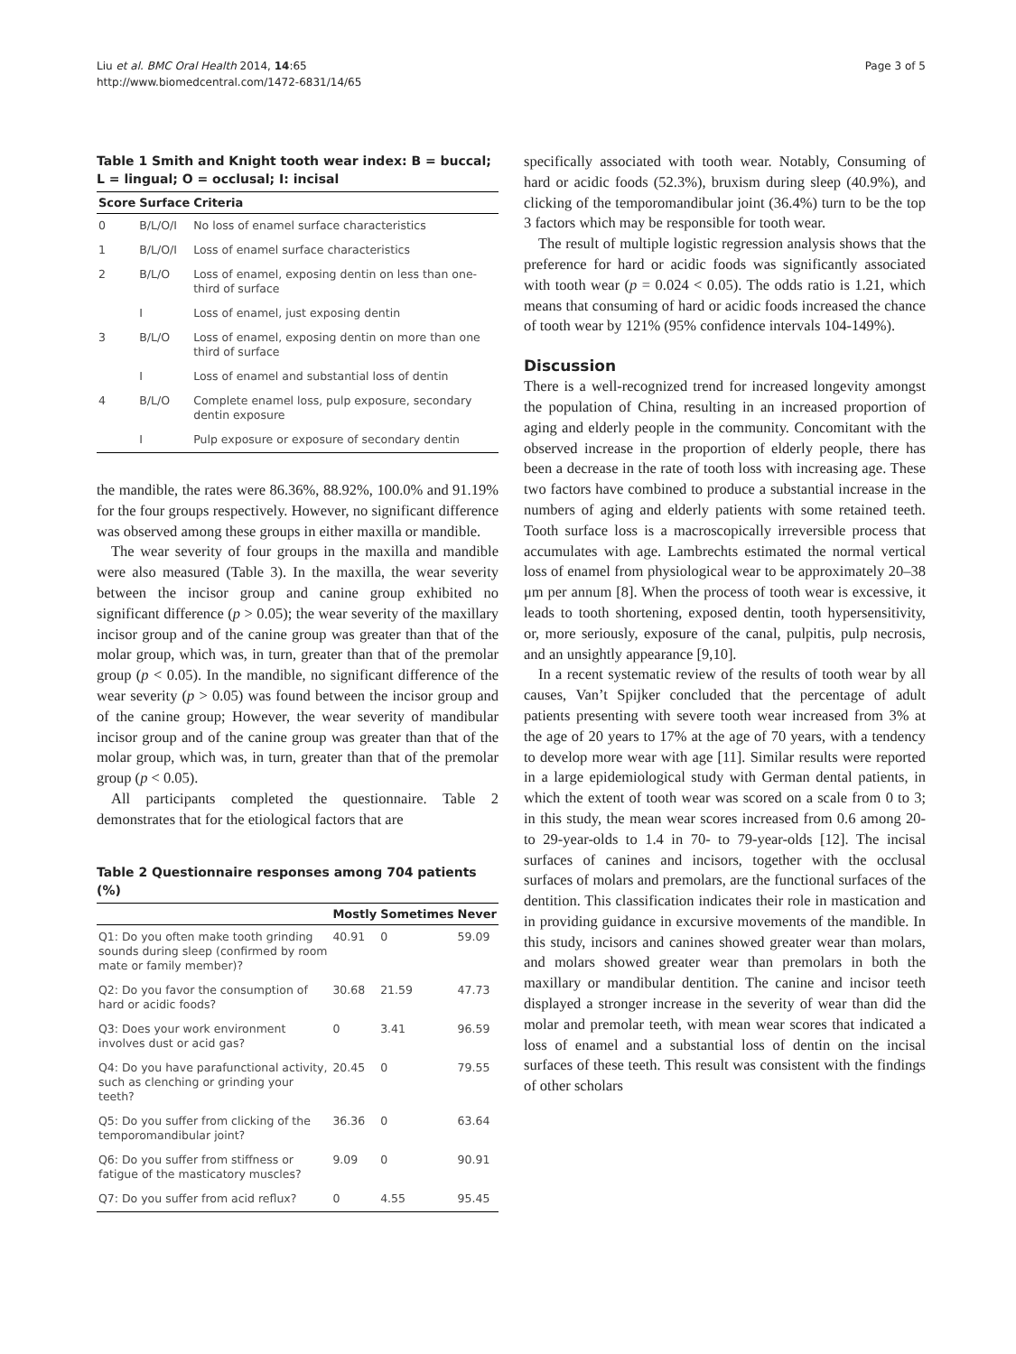Liu et al. BMC Oral Health 2014, 14:65
http://www.biomedcentral.com/1472-6831/14/65
Page 3 of 5
Table 1 Smith and Knight tooth wear index: B = buccal; L = lingual; O = occlusal; I: incisal
| Score | Surface | Criteria |
| --- | --- | --- |
| 0 | B/L/O/I | No loss of enamel surface characteristics |
| 1 | B/L/O/I | Loss of enamel surface characteristics |
| 2 | B/L/O | Loss of enamel, exposing dentin on less than one-third of surface |
| | I | Loss of enamel, just exposing dentin |
| 3 | B/L/O | Loss of enamel, exposing dentin on more than one third of surface |
| | I | Loss of enamel and substantial loss of dentin |
| 4 | B/L/O | Complete enamel loss, pulp exposure, secondary dentin exposure |
| | I | Pulp exposure or exposure of secondary dentin |
the mandible, the rates were 86.36%, 88.92%, 100.0% and 91.19% for the four groups respectively. However, no significant difference was observed among these groups in either maxilla or mandible.
The wear severity of four groups in the maxilla and mandible were also measured (Table 3). In the maxilla, the wear severity between the incisor group and canine group exhibited no significant difference (p > 0.05); the wear severity of the maxillary incisor group and of the canine group was greater than that of the molar group, which was, in turn, greater than that of the premolar group (p < 0.05). In the mandible, no significant difference of the wear severity (p > 0.05) was found between the incisor group and of the canine group; However, the wear severity of mandibular incisor group and of the canine group was greater than that of the molar group, which was, in turn, greater than that of the premolar group (p < 0.05).
All participants completed the questionnaire. Table 2 demonstrates that for the etiological factors that are
Table 2 Questionnaire responses among 704 patients (%)
| | Mostly | Sometimes | Never |
| --- | --- | --- | --- |
| Q1: Do you often make tooth grinding sounds during sleep (confirmed by room mate or family member)? | 40.91 | 0 | 59.09 |
| Q2: Do you favor the consumption of hard or acidic foods? | 30.68 | 21.59 | 47.73 |
| Q3: Does your work environment involves dust or acid gas? | 0 | 3.41 | 96.59 |
| Q4: Do you have parafunctional activity, such as clenching or grinding your teeth? | 20.45 | 0 | 79.55 |
| Q5: Do you suffer from clicking of the temporomandibular joint? | 36.36 | 0 | 63.64 |
| Q6: Do you suffer from stiffness or fatigue of the masticatory muscles? | 9.09 | 0 | 90.91 |
| Q7: Do you suffer from acid reflux? | 0 | 4.55 | 95.45 |
specifically associated with tooth wear. Notably, Consuming of hard or acidic foods (52.3%), bruxism during sleep (40.9%), and clicking of the temporomandibular joint (36.4%) turn to be the top 3 factors which may be responsible for tooth wear.
The result of multiple logistic regression analysis shows that the preference for hard or acidic foods was significantly associated with tooth wear (p = 0.024 < 0.05). The odds ratio is 1.21, which means that consuming of hard or acidic foods increased the chance of tooth wear by 121% (95% confidence intervals 104-149%).
Discussion
There is a well-recognized trend for increased longevity amongst the population of China, resulting in an increased proportion of aging and elderly people in the community. Concomitant with the observed increase in the proportion of elderly people, there has been a decrease in the rate of tooth loss with increasing age. These two factors have combined to produce a substantial increase in the numbers of aging and elderly patients with some retained teeth. Tooth surface loss is a macroscopically irreversible process that accumulates with age. Lambrechts estimated the normal vertical loss of enamel from physiological wear to be approximately 20–38 μm per annum [8]. When the process of tooth wear is excessive, it leads to tooth shortening, exposed dentin, tooth hypersensitivity, or, more seriously, exposure of the canal, pulpitis, pulp necrosis, and an unsightly appearance [9,10].
In a recent systematic review of the results of tooth wear by all causes, Van’t Spijker concluded that the percentage of adult patients presenting with severe tooth wear increased from 3% at the age of 20 years to 17% at the age of 70 years, with a tendency to develop more wear with age [11]. Similar results were reported in a large epidemiological study with German dental patients, in which the extent of tooth wear was scored on a scale from 0 to 3; in this study, the mean wear scores increased from 0.6 among 20- to 29-year-olds to 1.4 in 70- to 79-year-olds [12]. The incisal surfaces of canines and incisors, together with the occlusal surfaces of molars and premolars, are the functional surfaces of the dentition. This classification indicates their role in mastication and in providing guidance in excursive movements of the mandible. In this study, incisors and canines showed greater wear than molars, and molars showed greater wear than premolars in both the maxillary or mandibular dentition. The canine and incisor teeth displayed a stronger increase in the severity of wear than did the molar and premolar teeth, with mean wear scores that indicated a loss of enamel and a substantial loss of dentin on the incisal surfaces of these teeth. This result was consistent with the findings of other scholars